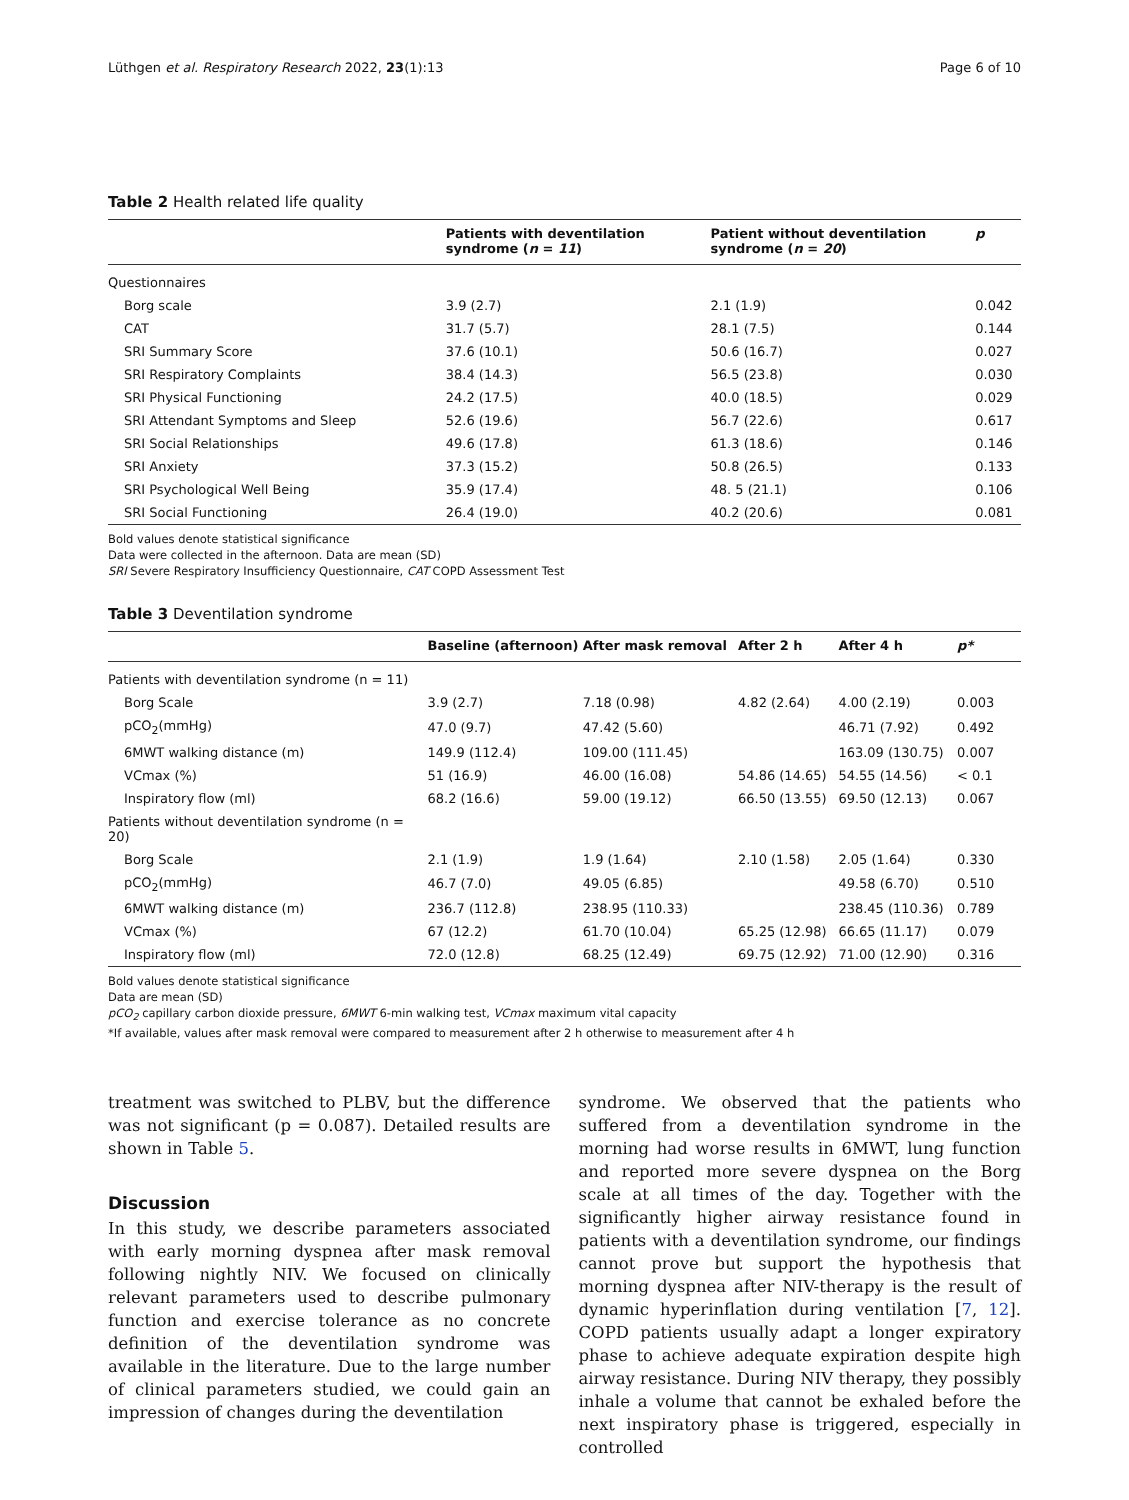Lüthgen et al. Respiratory Research 2022, 23(1):13 Page 6 of 10
Table 2 Health related life quality
| | Patients with deventilation syndrome ( n = 11 ) | Patient without deventilation syndrome ( n = 20 ) | p |
| --- | --- | --- | --- |
| Questionnaires | | | |
| Borg scale | 3.9 (2.7) | 2.1 (1.9) | 0.042 |
| CAT | 31.7 (5.7) | 28.1 (7.5) | 0.144 |
| SRI Summary Score | 37.6 (10.1) | 50.6 (16.7) | 0.027 |
| SRI Respiratory Complaints | 38.4 (14.3) | 56.5 (23.8) | 0.030 |
| SRI Physical Functioning | 24.2 (17.5) | 40.0 (18.5) | 0.029 |
| SRI Attendant Symptoms and Sleep | 52.6 (19.6) | 56.7 (22.6) | 0.617 |
| SRI Social Relationships | 49.6 (17.8) | 61.3 (18.6) | 0.146 |
| SRI Anxiety | 37.3 (15.2) | 50.8 (26.5) | 0.133 |
| SRI Psychological Well Being | 35.9 (17.4) | 48. 5 (21.1) | 0.106 |
| SRI Social Functioning | 26.4 (19.0) | 40.2 (20.6) | 0.081 |
Bold values denote statistical significance
Data were collected in the afternoon. Data are mean (SD)
SRI Severe Respiratory Insufficiency Questionnaire, CAT COPD Assessment Test
Table 3 Deventilation syndrome
| | Baseline (afternoon) | After mask removal | After 2 h | After 4 h | p* |
| --- | --- | --- | --- | --- | --- |
| Patients with deventilation syndrome (n = 11) | | | | | |
| Borg Scale | 3.9 (2.7) | 7.18 (0.98) | 4.82 (2.64) | 4.00 (2.19) | 0.003 |
| pCO<sub>2</sub>(mmHg) | 47.0 (9.7) | 47.42 (5.60) | | 46.71 (7.92) | 0.492 |
| 6MWT walking distance (m) | 149.9 (112.4) | 109.00 (111.45) | | 163.09 (130.75) | 0.007 |
| VCmax (%) | 51 (16.9) | 46.00 (16.08) | 54.86 (14.65) | 54.55 (14.56) | < 0.1 |
| Inspiratory flow (ml) | 68.2 (16.6) | 59.00 (19.12) | 66.50 (13.55) | 69.50 (12.13) | 0.067 |
| Patients without deventilation syndrome (n = 20) | | | | | |
| Borg Scale | 2.1 (1.9) | 1.9 (1.64) | 2.10 (1.58) | 2.05 (1.64) | 0.330 |
| pCO<sub>2</sub>(mmHg) | 46.7 (7.0) | 49.05 (6.85) | | 49.58 (6.70) | 0.510 |
| 6MWT walking distance (m) | 236.7 (112.8) | 238.95 (110.33) | | 238.45 (110.36) | 0.789 |
| VCmax (%) | 67 (12.2) | 61.70 (10.04) | 65.25 (12.98) | 66.65 (11.17) | 0.079 |
| Inspiratory flow (ml) | 72.0 (12.8) | 68.25 (12.49) | 69.75 (12.92) | 71.00 (12.90) | 0.316 |
Bold values denote statistical significance
Data are mean (SD)
pCO<sub>2</sub> capillary carbon dioxide pressure, 6MWT 6-min walking test, VCmax maximum vital capacity
*If available, values after mask removal were compared to measurement after 2 h otherwise to measurement after 4 h
treatment was switched to PLBV, but the difference was not significant (p = 0.087). Detailed results are shown in Table 5.
Discussion
In this study, we describe parameters associated with early morning dyspnea after mask removal following nightly NIV. We focused on clinically relevant parameters used to describe pulmonary function and exercise tolerance as no concrete definition of the deventilation syndrome was available in the literature. Due to the large number of clinical parameters studied, we could gain an impression of changes during the deventilation
syndrome. We observed that the patients who suffered from a deventilation syndrome in the morning had worse results in 6MWT, lung function and reported more severe dyspnea on the Borg scale at all times of the day. Together with the significantly higher airway resistance found in patients with a deventilation syndrome, our findings cannot prove but support the hypothesis that morning dyspnea after NIV-therapy is the result of dynamic hyperinflation during ventilation [7, 12]. COPD patients usually adapt a longer expiratory phase to achieve adequate expiration despite high airway resistance. During NIV therapy, they possibly inhale a volume that cannot be exhaled before the next inspiratory phase is triggered, especially in controlled